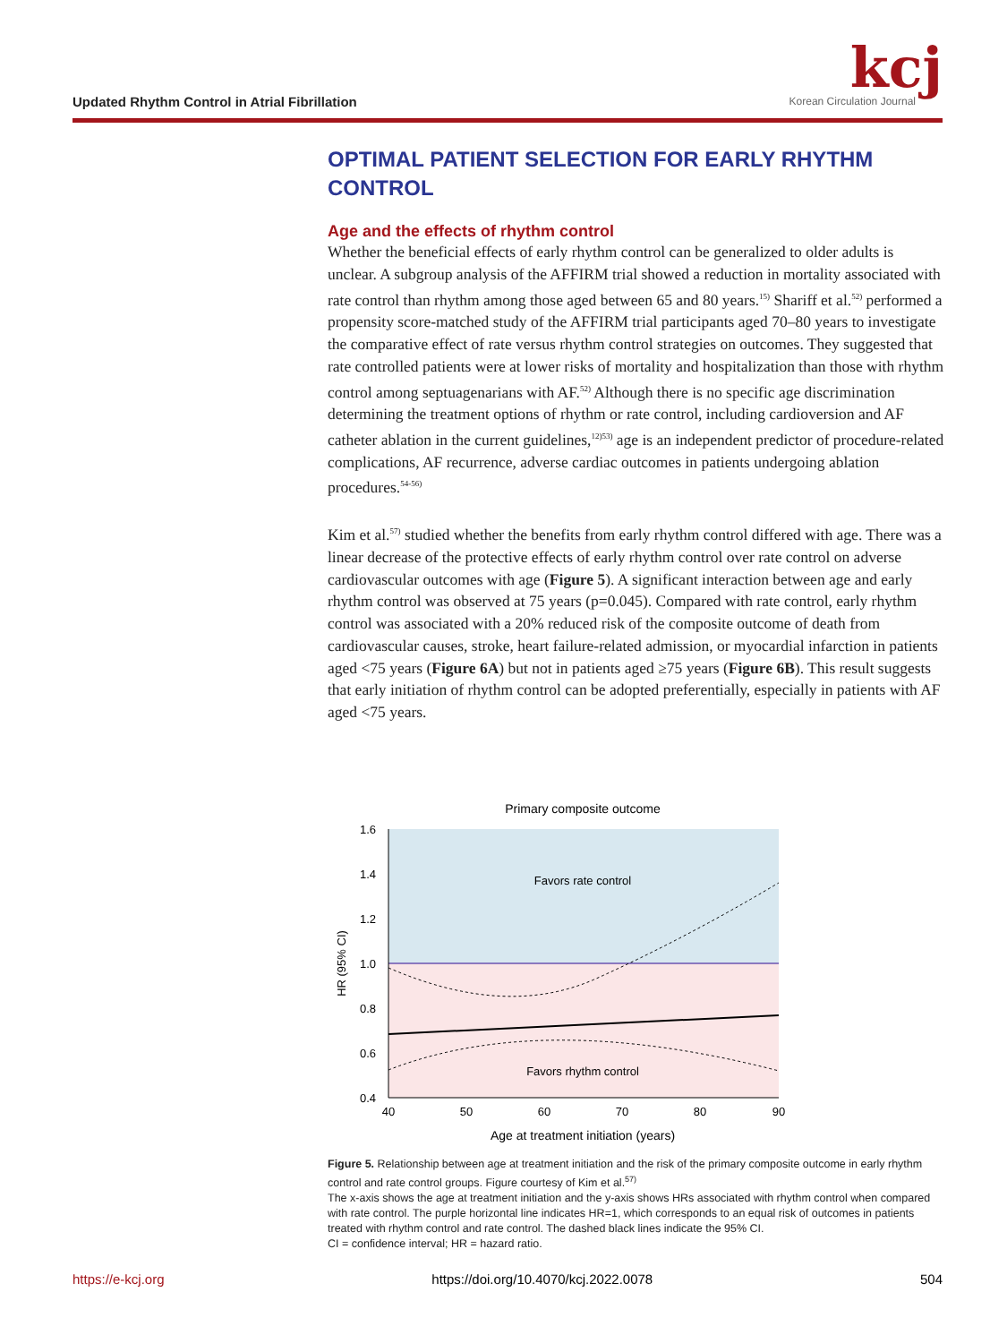Updated Rhythm Control in Atrial Fibrillation
kcj
Korean Circulation Journal
OPTIMAL PATIENT SELECTION FOR EARLY RHYTHM CONTROL
Age and the effects of rhythm control
Whether the beneficial effects of early rhythm control can be generalized to older adults is unclear. A subgroup analysis of the AFFIRM trial showed a reduction in mortality associated with rate control than rhythm among those aged between 65 and 80 years.<sup>15)</sup> Shariff et al.<sup>52)</sup> performed a propensity score-matched study of the AFFIRM trial participants aged 70–80 years to investigate the comparative effect of rate versus rhythm control strategies on outcomes. They suggested that rate controlled patients were at lower risks of mortality and hospitalization than those with rhythm control among septuagenarians with AF.<sup>52)</sup> Although there is no specific age discrimination determining the treatment options of rhythm or rate control, including cardioversion and AF catheter ablation in the current guidelines,<sup>12)53)</sup> age is an independent predictor of procedure-related complications, AF recurrence, adverse cardiac outcomes in patients undergoing ablation procedures.<sup>54-56)</sup>
Kim et al.<sup>57)</sup> studied whether the benefits from early rhythm control differed with age. There was a linear decrease of the protective effects of early rhythm control over rate control on adverse cardiovascular outcomes with age (Figure 5). A significant interaction between age and early rhythm control was observed at 75 years (p=0.045). Compared with rate control, early rhythm control was associated with a 20% reduced risk of the composite outcome of death from cardiovascular causes, stroke, heart failure-related admission, or myocardial infarction in patients aged <75 years (Figure 6A) but not in patients aged ≥75 years (Figure 6B). This result suggests that early initiation of rhythm control can be adopted preferentially, especially in patients with AF aged <75 years.
Primary composite outcome
1.6
1.4
1.2
1.0
0.8
0.6
0.4
40
50
60
70
80
90
Age at treatment initiation (years)
HR (95% CI)
Favors rate control
Favors rhythm control
Figure 5. Relationship between age at treatment initiation and the risk of the primary composite outcome in early rhythm control and rate control groups. Figure courtesy of Kim et al.<sup>57)</sup>
The x-axis shows the age at treatment initiation and the y-axis shows HRs associated with rhythm control when compared with rate control. The purple horizontal line indicates HR=1, which corresponds to an equal risk of outcomes in patients treated with rhythm control and rate control. The dashed black lines indicate the 95% CI.
CI = confidence interval; HR = hazard ratio.
https://e-kcj.org https://doi.org/10.4070/kcj.2022.0078 504